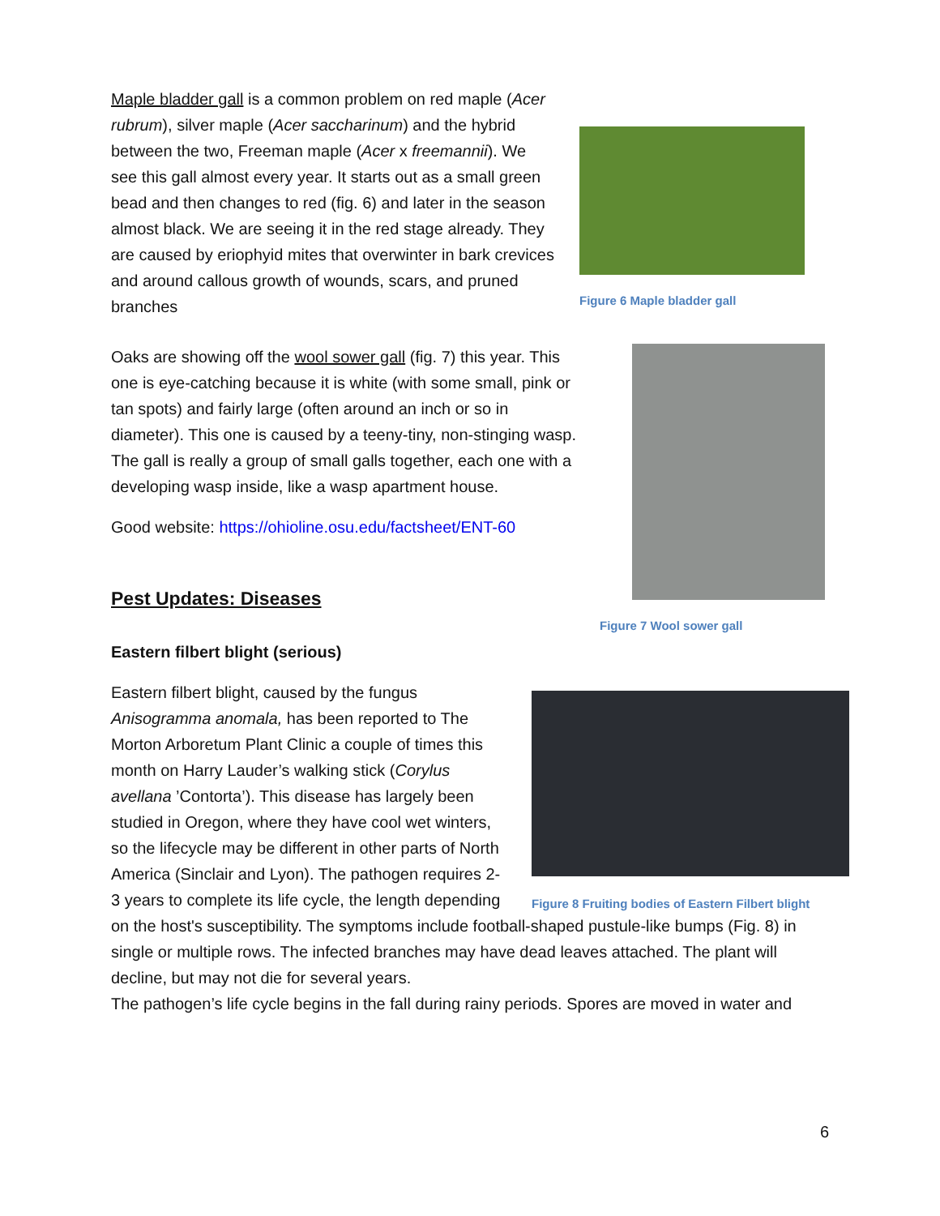Figure 6 Maple bladder gall
Maple bladder gall is a common problem on red maple (Acer rubrum), silver maple (Acer saccharinum) and the hybrid between the two, Freeman maple (Acer x freemannii). We see this gall almost every year. It starts out as a small green bead and then changes to red (fig. 6) and later in the season almost black. We are seeing it in the red stage already. They are caused by eriophyid mites that overwinter in bark crevices and around callous growth of wounds, scars, and pruned branches
Figure 7 Wool sower gall
Oaks are showing off the wool sower gall (fig. 7) this year. This one is eye-catching because it is white (with some small, pink or tan spots) and fairly large (often around an inch or so in diameter). This one is caused by a teeny-tiny, non-stinging wasp. The gall is really a group of small galls together, each one with a developing wasp inside, like a wasp apartment house.
Good website: https://ohioline.osu.edu/factsheet/ENT-60
Pest Updates: Diseases
Eastern filbert blight (serious)
Figure 8 Fruiting bodies of Eastern Filbert blight
Eastern filbert blight, caused by the fungus Anisogramma anomala, has been reported to The Morton Arboretum Plant Clinic a couple of times this month on Harry Lauder’s walking stick (Corylus avellana ’Contorta’). This disease has largely been studied in Oregon, where they have cool wet winters, so the lifecycle may be different in other parts of North America (Sinclair and Lyon). The pathogen requires 2-3 years to complete its life cycle, the length depending on the host's susceptibility. The symptoms include football-shaped pustule-like bumps (Fig. 8) in single or multiple rows. The infected branches may have dead leaves attached. The plant will decline, but may not die for several years.
The pathogen’s life cycle begins in the fall during rainy periods. Spores are moved in water and
6